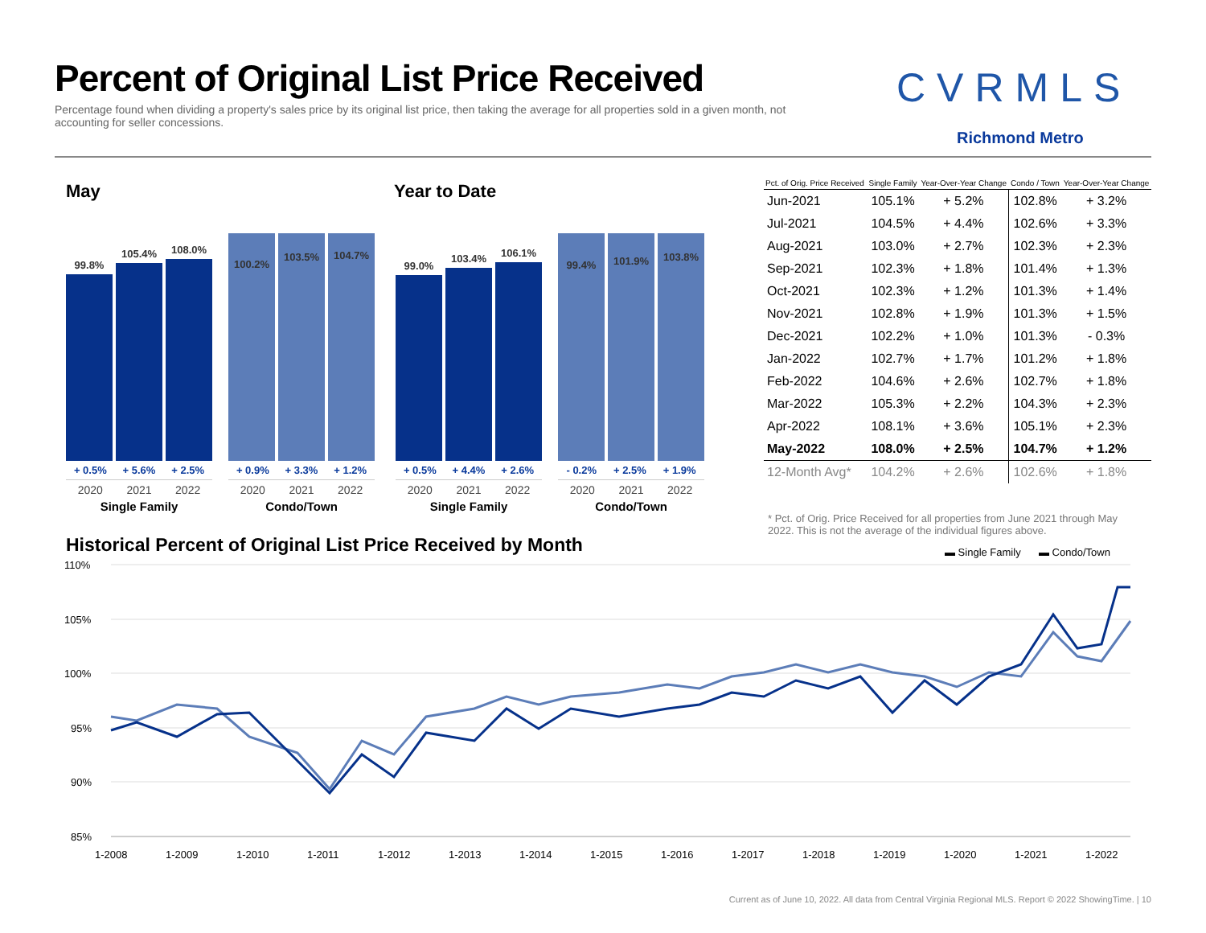Percent of Original List Price Received
Percentage found when dividing a property's sales price by its original list price, then taking the average for all properties sold in a given month, not accounting for seller concessions.
CVRMLS
Richmond Metro
May Year to Date
99.8%
105.4%
108.0%
+ 0.5% + 5.6% + 2.5%
2020 2021 2022
Single Family
100.2%
103.5%
104.7%
+ 0.9% + 3.3% + 1.2%
2020 2021 2022
Condo/Town
99.0%
103.4%
106.1%
+ 0.5% + 4.4% + 2.6%
2020 2021 2022
Single Family
99.4%
101.9%
103.8%
- 0.2% + 2.5% + 1.9%
2020 2021 2022
Condo/Town
| Pct. of Orig. Price Received | Single Family | Year-Over-Year Change | Condo / Town | Year-Over-Year Change |
| --- | --- | --- | --- | --- |
| Jun-2021 | 105.1% | + 5.2% | 102.8% | + 3.2% |
| Jul-2021 | 104.5% | + 4.4% | 102.6% | + 3.3% |
| Aug-2021 | 103.0% | + 2.7% | 102.3% | + 2.3% |
| Sep-2021 | 102.3% | + 1.8% | 101.4% | + 1.3% |
| Oct-2021 | 102.3% | + 1.2% | 101.3% | + 1.4% |
| Nov-2021 | 102.8% | + 1.9% | 101.3% | + 1.5% |
| Dec-2021 | 102.2% | + 1.0% | 101.3% | - 0.3% |
| Jan-2022 | 102.7% | + 1.7% | 101.2% | + 1.8% |
| Feb-2022 | 104.6% | + 2.6% | 102.7% | + 1.8% |
| Mar-2022 | 105.3% | + 2.2% | 104.3% | + 2.3% |
| Apr-2022 | 108.1% | + 3.6% | 105.1% | + 2.3% |
| May-2022 | 108.0% | + 2.5% | 104.7% | + 1.2% |
| 12-Month Avg* | 104.2% | + 2.6% | 102.6% | + 1.8% |
* Pct. of Orig. Price Received for all properties from June 2021 through May 2022. This is not the average of the individual figures above.
Historical Percent of Original List Price Received by Month
▬ Single Family
▬ Condo/Town
110%
105%
100%
95%
90%
85%
1-2008
1-2009
1-2010
1-2011
1-2012
1-2013
1-2014
1-2015
1-2016
1-2017
1-2018
1-2019
1-2020
1-2021
1-2022
Current as of June 10, 2022. All data from Central Virginia Regional MLS. Report © 2022 ShowingTime. | 10